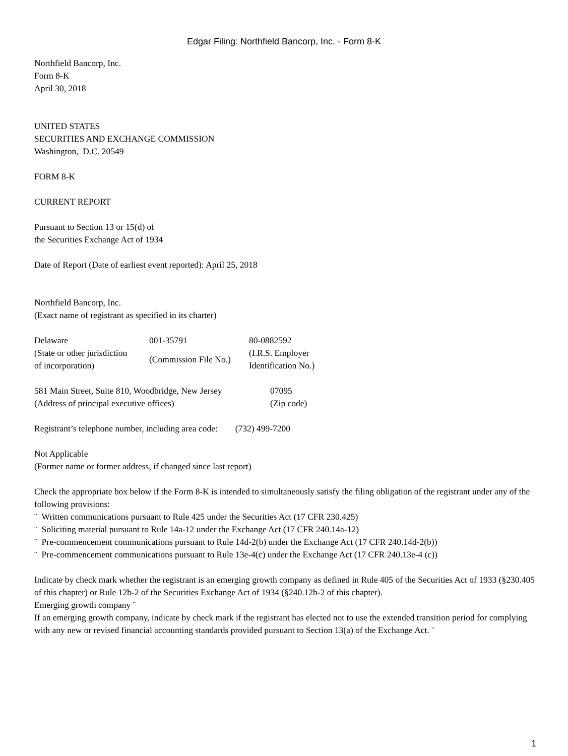Edgar Filing: Northfield Bancorp, Inc. - Form 8-K
Northfield Bancorp, Inc.
Form 8-K
April 30, 2018
UNITED STATES
SECURITIES AND EXCHANGE COMMISSION
Washington, D.C. 20549
FORM 8-K
CURRENT REPORT
Pursuant to Section 13 or 15(d) of
the Securities Exchange Act of 1934
Date of Report (Date of earliest event reported): April 25, 2018
Northfield Bancorp, Inc.
(Exact name of registrant as specified in its charter)
| Delaware | 001-35791 | 80-0882592 |
| (State or other jurisdiction of incorporation) | (Commission File No.) | (I.R.S. Employer Identification No.) |
| 581 Main Street, Suite 810, Woodbridge, New Jersey | 07095 |
| (Address of principal executive offices) | (Zip code) |
Registrant’s telephone number, including area code: (732) 499-7200
Not Applicable
(Former name or former address, if changed since last report)
Check the appropriate box below if the Form 8-K is intended to simultaneously satisfy the filing obligation of the registrant under any of the following provisions:
¨ Written communications pursuant to Rule 425 under the Securities Act (17 CFR 230.425)
¨ Soliciting material pursuant to Rule 14a-12 under the Exchange Act (17 CFR 240.14a-12)
¨ Pre-commencement communications pursuant to Rule 14d-2(b) under the Exchange Act (17 CFR 240.14d-2(b))
¨ Pre-commencement communications pursuant to Rule 13e-4(c) under the Exchange Act (17 CFR 240.13e-4 (c))
Indicate by check mark whether the registrant is an emerging growth company as defined in Rule 405 of the Securities Act of 1933 (§230.405 of this chapter) or Rule 12b-2 of the Securities Exchange Act of 1934 (§240.12b-2 of this chapter).
Emerging growth company ¨
If an emerging growth company, indicate by check mark if the registrant has elected not to use the extended transition period for complying with any new or revised financial accounting standards provided pursuant to Section 13(a) of the Exchange Act. ¨
1